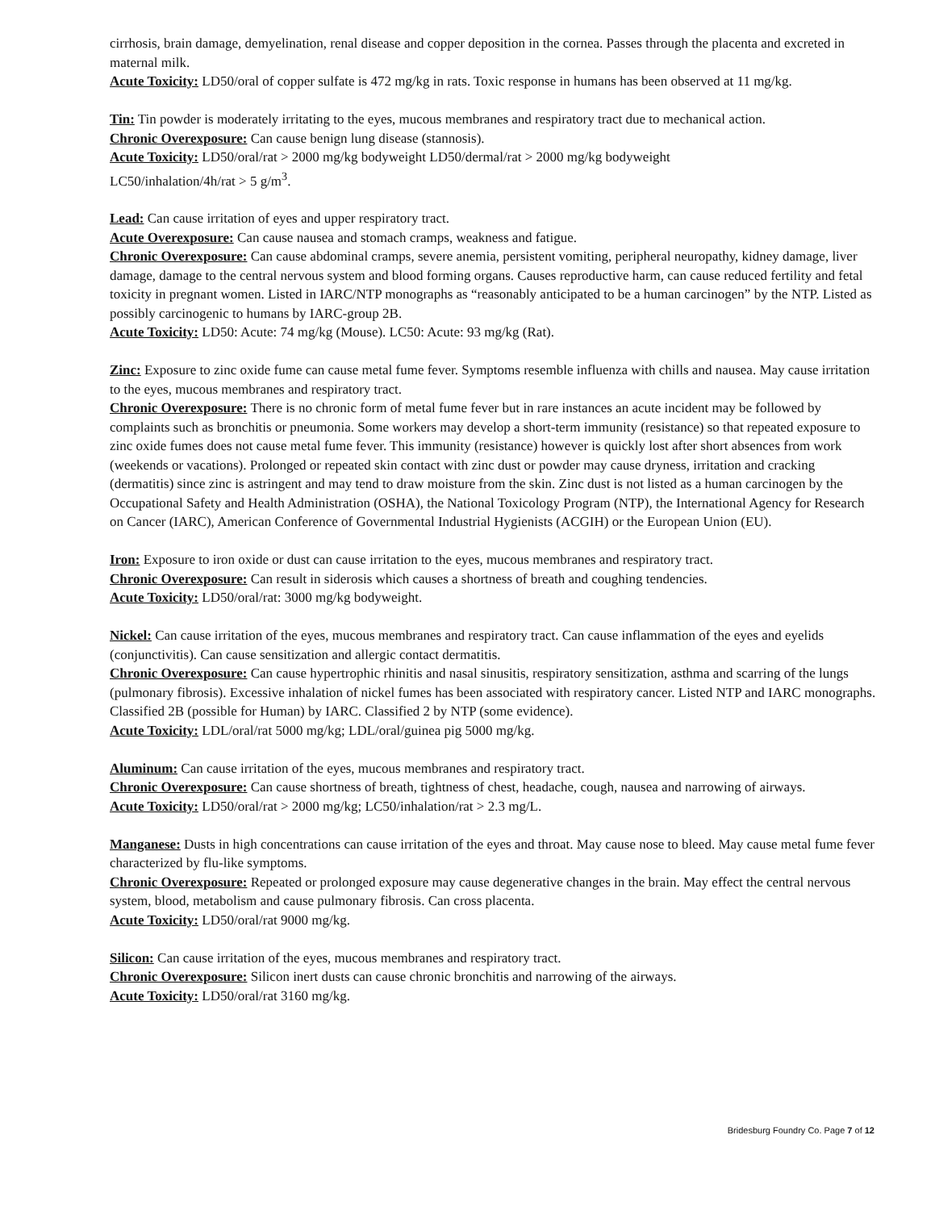cirrhosis, brain damage, demyelination, renal disease and copper deposition in the cornea. Passes through the placenta and excreted in maternal milk.
Acute Toxicity: LD50/oral of copper sulfate is 472 mg/kg in rats. Toxic response in humans has been observed at 11 mg/kg.
Tin: Tin powder is moderately irritating to the eyes, mucous membranes and respiratory tract due to mechanical action.
Chronic Overexposure: Can cause benign lung disease (stannosis).
Acute Toxicity: LD50/oral/rat > 2000 mg/kg bodyweight LD50/dermal/rat > 2000 mg/kg bodyweight
LC50/inhalation/4h/rat > 5 g/m<sup>3</sup>.
Lead: Can cause irritation of eyes and upper respiratory tract.
Acute Overexposure: Can cause nausea and stomach cramps, weakness and fatigue.
Chronic Overexposure: Can cause abdominal cramps, severe anemia, persistent vomiting, peripheral neuropathy, kidney damage, liver damage, damage to the central nervous system and blood forming organs. Causes reproductive harm, can cause reduced fertility and fetal toxicity in pregnant women. Listed in IARC/NTP monographs as “reasonably anticipated to be a human carcinogen” by the NTP. Listed as possibly carcinogenic to humans by IARC-group 2B.
Acute Toxicity: LD50: Acute: 74 mg/kg (Mouse). LC50: Acute: 93 mg/kg (Rat).
Zinc: Exposure to zinc oxide fume can cause metal fume fever. Symptoms resemble influenza with chills and nausea. May cause irritation to the eyes, mucous membranes and respiratory tract.
Chronic Overexposure: There is no chronic form of metal fume fever but in rare instances an acute incident may be followed by complaints such as bronchitis or pneumonia. Some workers may develop a short-term immunity (resistance) so that repeated exposure to zinc oxide fumes does not cause metal fume fever. This immunity (resistance) however is quickly lost after short absences from work (weekends or vacations). Prolonged or repeated skin contact with zinc dust or powder may cause dryness, irritation and cracking (dermatitis) since zinc is astringent and may tend to draw moisture from the skin. Zinc dust is not listed as a human carcinogen by the Occupational Safety and Health Administration (OSHA), the National Toxicology Program (NTP), the International Agency for Research on Cancer (IARC), American Conference of Governmental Industrial Hygienists (ACGIH) or the European Union (EU).
Iron: Exposure to iron oxide or dust can cause irritation to the eyes, mucous membranes and respiratory tract.
Chronic Overexposure: Can result in siderosis which causes a shortness of breath and coughing tendencies.
Acute Toxicity: LD50/oral/rat: 3000 mg/kg bodyweight.
Nickel: Can cause irritation of the eyes, mucous membranes and respiratory tract. Can cause inflammation of the eyes and eyelids (conjunctivitis). Can cause sensitization and allergic contact dermatitis.
Chronic Overexposure: Can cause hypertrophic rhinitis and nasal sinusitis, respiratory sensitization, asthma and scarring of the lungs (pulmonary fibrosis). Excessive inhalation of nickel fumes has been associated with respiratory cancer. Listed NTP and IARC monographs. Classified 2B (possible for Human) by IARC. Classified 2 by NTP (some evidence).
Acute Toxicity: LDL/oral/rat 5000 mg/kg; LDL/oral/guinea pig 5000 mg/kg.
Aluminum: Can cause irritation of the eyes, mucous membranes and respiratory tract.
Chronic Overexposure: Can cause shortness of breath, tightness of chest, headache, cough, nausea and narrowing of airways.
Acute Toxicity: LD50/oral/rat > 2000 mg/kg; LC50/inhalation/rat > 2.3 mg/L.
Manganese: Dusts in high concentrations can cause irritation of the eyes and throat. May cause nose to bleed. May cause metal fume fever characterized by flu-like symptoms.
Chronic Overexposure: Repeated or prolonged exposure may cause degenerative changes in the brain. May effect the central nervous system, blood, metabolism and cause pulmonary fibrosis. Can cross placenta.
Acute Toxicity: LD50/oral/rat 9000 mg/kg.
Silicon: Can cause irritation of the eyes, mucous membranes and respiratory tract.
Chronic Overexposure: Silicon inert dusts can cause chronic bronchitis and narrowing of the airways.
Acute Toxicity: LD50/oral/rat 3160 mg/kg.
Bridesburg Foundry Co. Page 7 of 12